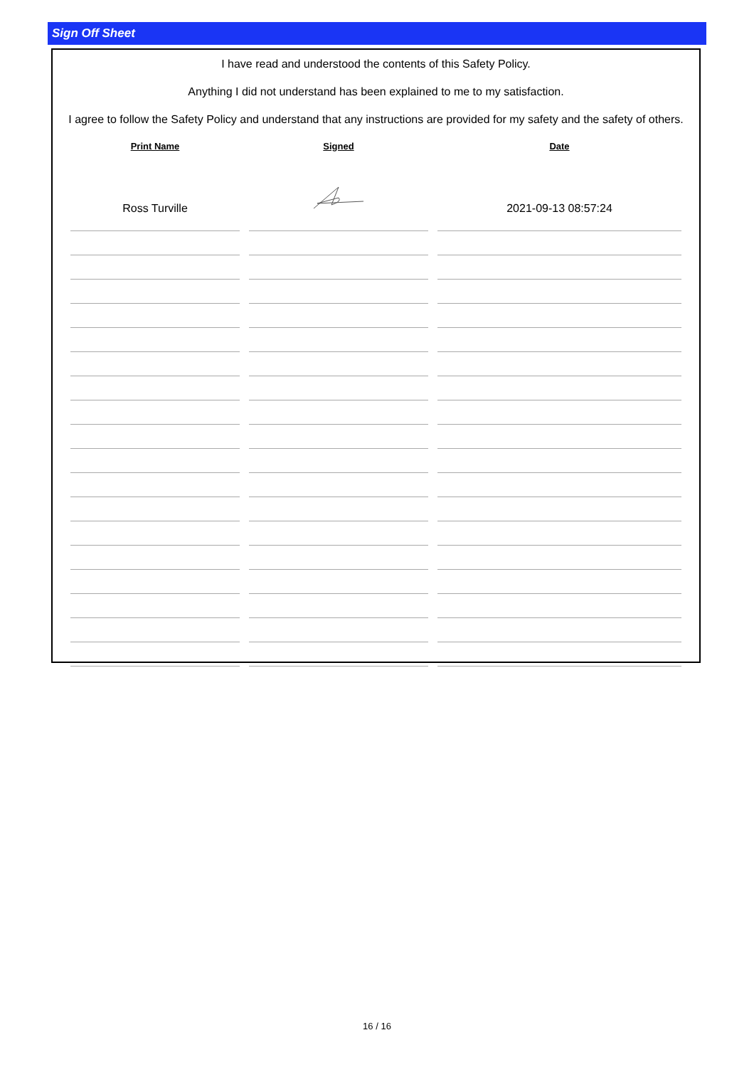Sign Off Sheet
I have read and understood the contents of this Safety Policy.
Anything I did not understand has been explained to me to my satisfaction.
I agree to follow the Safety Policy and understand that any instructions are provided for my safety and the safety of others.
| Print Name | Signed | Date |
| --- | --- | --- |
| Ross Turville | | 2021-09-13 08:57:24 |
16 / 16